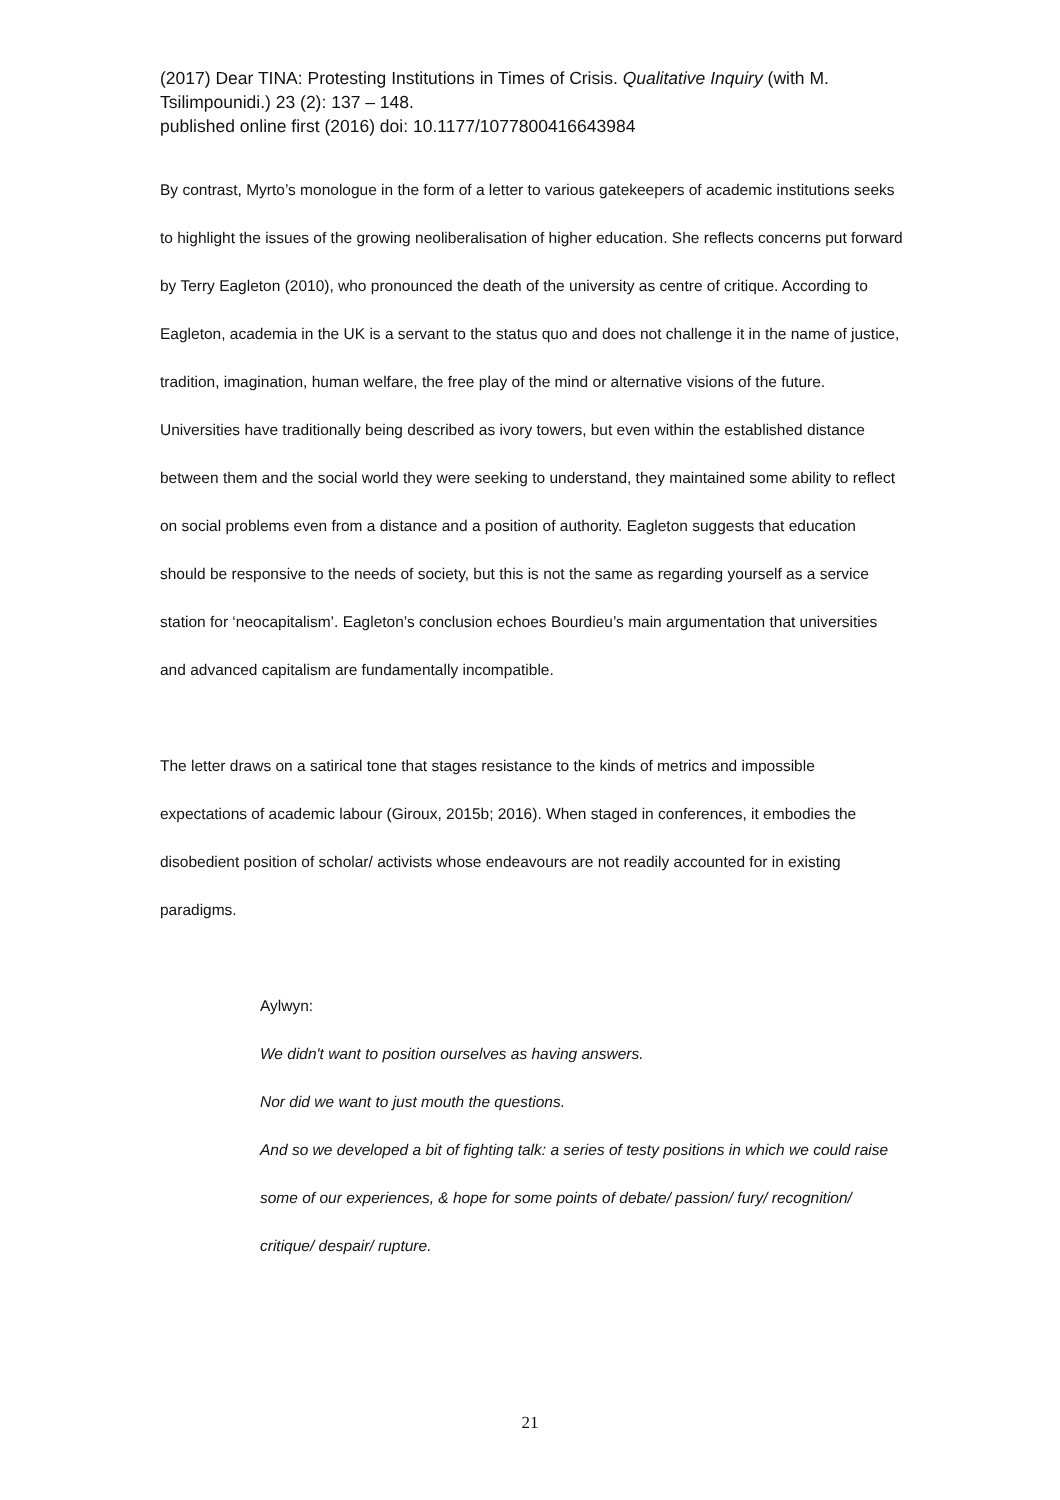(2017) Dear TINA: Protesting Institutions in Times of Crisis. Qualitative Inquiry (with M. Tsilimpounidi.) 23 (2): 137 – 148.
published online first (2016) doi: 10.1177/1077800416643984
By contrast, Myrto’s monologue in the form of a letter to various gatekeepers of academic institutions seeks to highlight the issues of the growing neoliberalisation of higher education. She reflects concerns put forward by Terry Eagleton (2010), who pronounced the death of the university as centre of critique. According to Eagleton, academia in the UK is a servant to the status quo and does not challenge it in the name of justice, tradition, imagination, human welfare, the free play of the mind or alternative visions of the future. Universities have traditionally being described as ivory towers, but even within the established distance between them and the social world they were seeking to understand, they maintained some ability to reflect on social problems even from a distance and a position of authority. Eagleton suggests that education should be responsive to the needs of society, but this is not the same as regarding yourself as a service station for ‘neocapitalism’. Eagleton’s conclusion echoes Bourdieu’s main argumentation that universities and advanced capitalism are fundamentally incompatible.
The letter draws on a satirical tone that stages resistance to the kinds of metrics and impossible expectations of academic labour (Giroux, 2015b; 2016). When staged in conferences, it embodies the disobedient position of scholar/ activists whose endeavours are not readily accounted for in existing paradigms.
Aylwyn:
We didn't want to position ourselves as having answers.
Nor did we want to just mouth the questions.
And so we developed a bit of fighting talk: a series of testy positions in which we could raise some of our experiences, & hope for some points of debate/ passion/ fury/ recognition/ critique/ despair/ rupture.
21